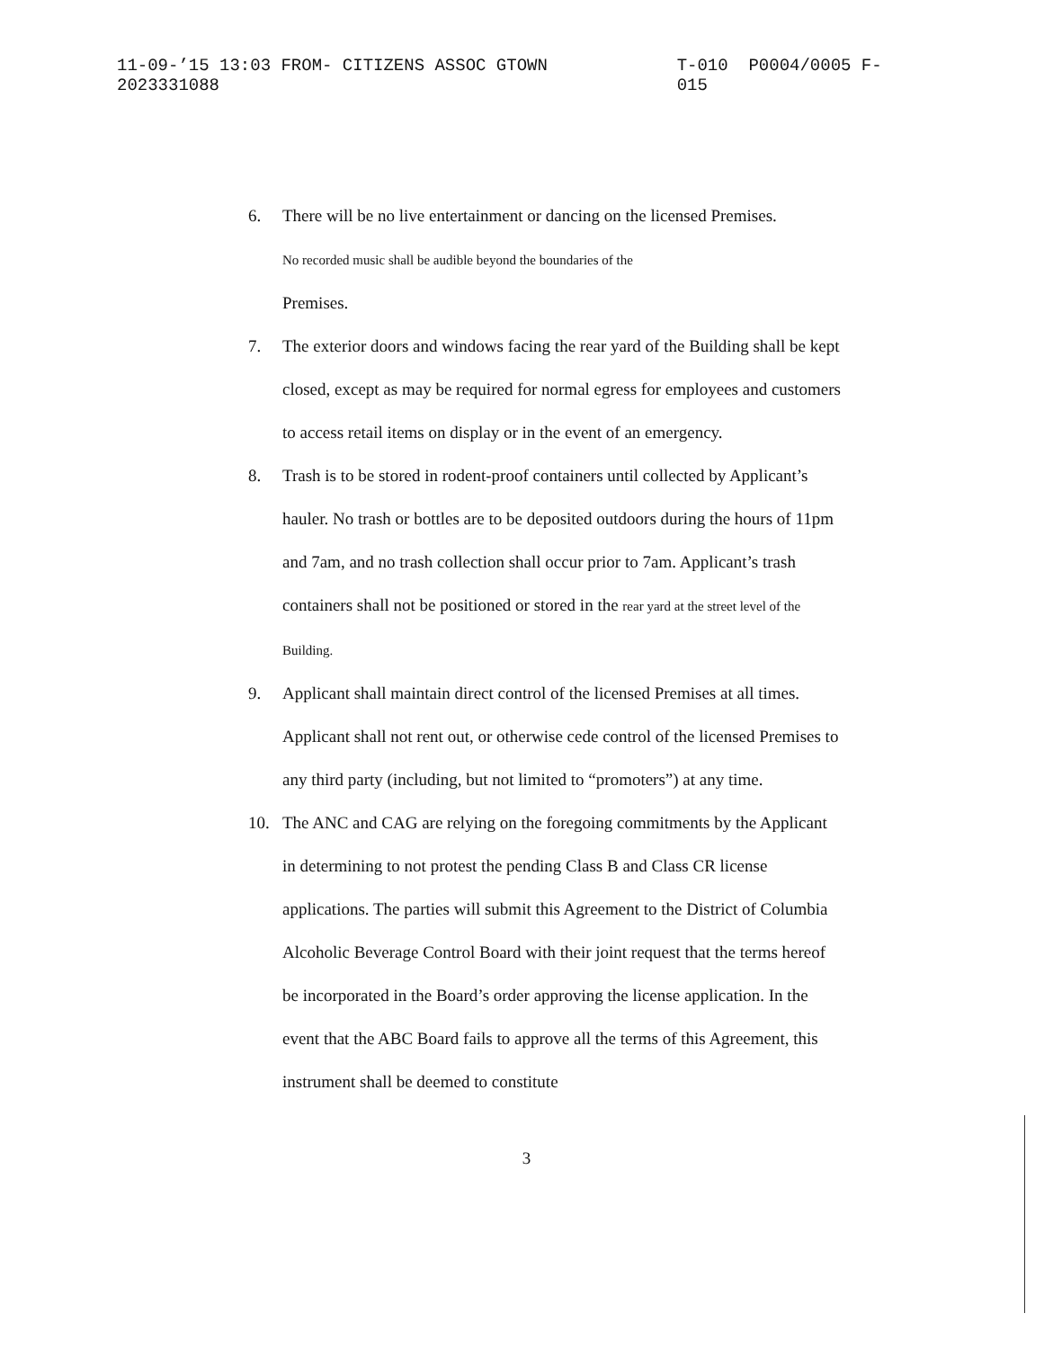11-09-’15 13:03 FROM- CITIZENS ASSOC GTOWN 2023331088 T-010 P0004/0005 F-015
6. There will be no live entertainment or dancing on the licensed Premises.
No recorded music shall be audible beyond the boundaries of the
Premises.
7. The exterior doors and windows facing the rear yard of the Building shall be kept closed, except as may be required for normal egress for employees and customers to access retail items on display or in the event of an emergency.
8. Trash is to be stored in rodent-proof containers until collected by Applicant’s hauler. No trash or bottles are to be deposited outdoors during the hours of 11pm and 7am, and no trash collection shall occur prior to 7am. Applicant’s trash containers shall not be positioned or stored in the rear yard at the street level of the Building.
9. Applicant shall maintain direct control of the licensed Premises at all times. Applicant shall not rent out, or otherwise cede control of the licensed Premises to any third party (including, but not limited to “promoters”) at any time.
10. The ANC and CAG are relying on the foregoing commitments by the Applicant in determining to not protest the pending Class B and Class CR license applications. The parties will submit this Agreement to the District of Columbia Alcoholic Beverage Control Board with their joint request that the terms hereof be incorporated in the Board’s order approving the license application. In the event that the ABC Board fails to approve all the terms of this Agreement, this instrument shall be deemed to constitute
3